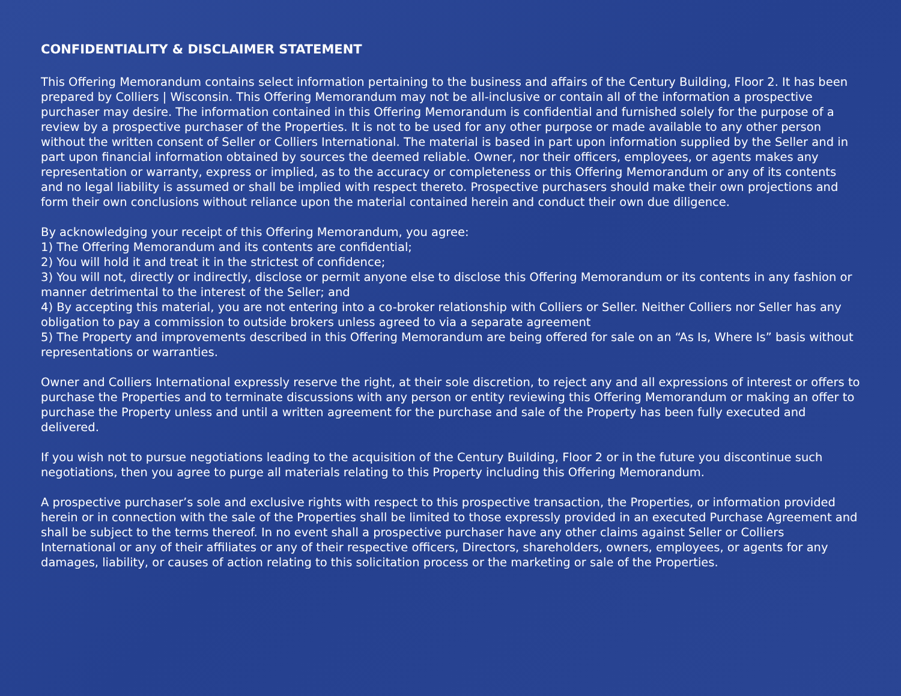CONFIDENTIALITY & DISCLAIMER STATEMENT
This Offering Memorandum contains select information pertaining to the business and affairs of the Century Building, Floor 2. It has been prepared by Colliers | Wisconsin. This Offering Memorandum may not be all-inclusive or contain all of the information a prospective purchaser may desire. The information contained in this Offering Memorandum is confidential and furnished solely for the purpose of a review by a prospective purchaser of the Properties. It is not to be used for any other purpose or made available to any other person without the written consent of Seller or Colliers International. The material is based in part upon information supplied by the Seller and in part upon financial information obtained by sources the deemed reliable. Owner, nor their officers, employees, or agents makes any representation or warranty, express or implied, as to the accuracy or completeness or this Offering Memorandum or any of its contents and no legal liability is assumed or shall be implied with respect thereto. Prospective purchasers should make their own projections and form their own conclusions without reliance upon the material contained herein and conduct their own due diligence.
By acknowledging your receipt of this Offering Memorandum, you agree:
1) The Offering Memorandum and its contents are confidential;
2) You will hold it and treat it in the strictest of confidence;
3) You will not, directly or indirectly, disclose or permit anyone else to disclose this Offering Memorandum or its contents in any fashion or manner detrimental to the interest of the Seller; and
4) By accepting this material, you are not entering into a co-broker relationship with Colliers or Seller. Neither Colliers nor Seller has any obligation to pay a commission to outside brokers unless agreed to via a separate agreement
5) The Property and improvements described in this Offering Memorandum are being offered for sale on an “As Is, Where Is” basis without representations or warranties.
Owner and Colliers International expressly reserve the right, at their sole discretion, to reject any and all expressions of interest or offers to purchase the Properties and to terminate discussions with any person or entity reviewing this Offering Memorandum or making an offer to purchase the Property unless and until a written agreement for the purchase and sale of the Property has been fully executed and delivered.
If you wish not to pursue negotiations leading to the acquisition of the Century Building, Floor 2 or in the future you discontinue such negotiations, then you agree to purge all materials relating to this Property including this Offering Memorandum.
A prospective purchaser’s sole and exclusive rights with respect to this prospective transaction, the Properties, or information provided herein or in connection with the sale of the Properties shall be limited to those expressly provided in an executed Purchase Agreement and shall be subject to the terms thereof. In no event shall a prospective purchaser have any other claims against Seller or Colliers International or any of their affiliates or any of their respective officers, Directors, shareholders, owners, employees, or agents for any damages, liability, or causes of action relating to this solicitation process or the marketing or sale of the Properties.